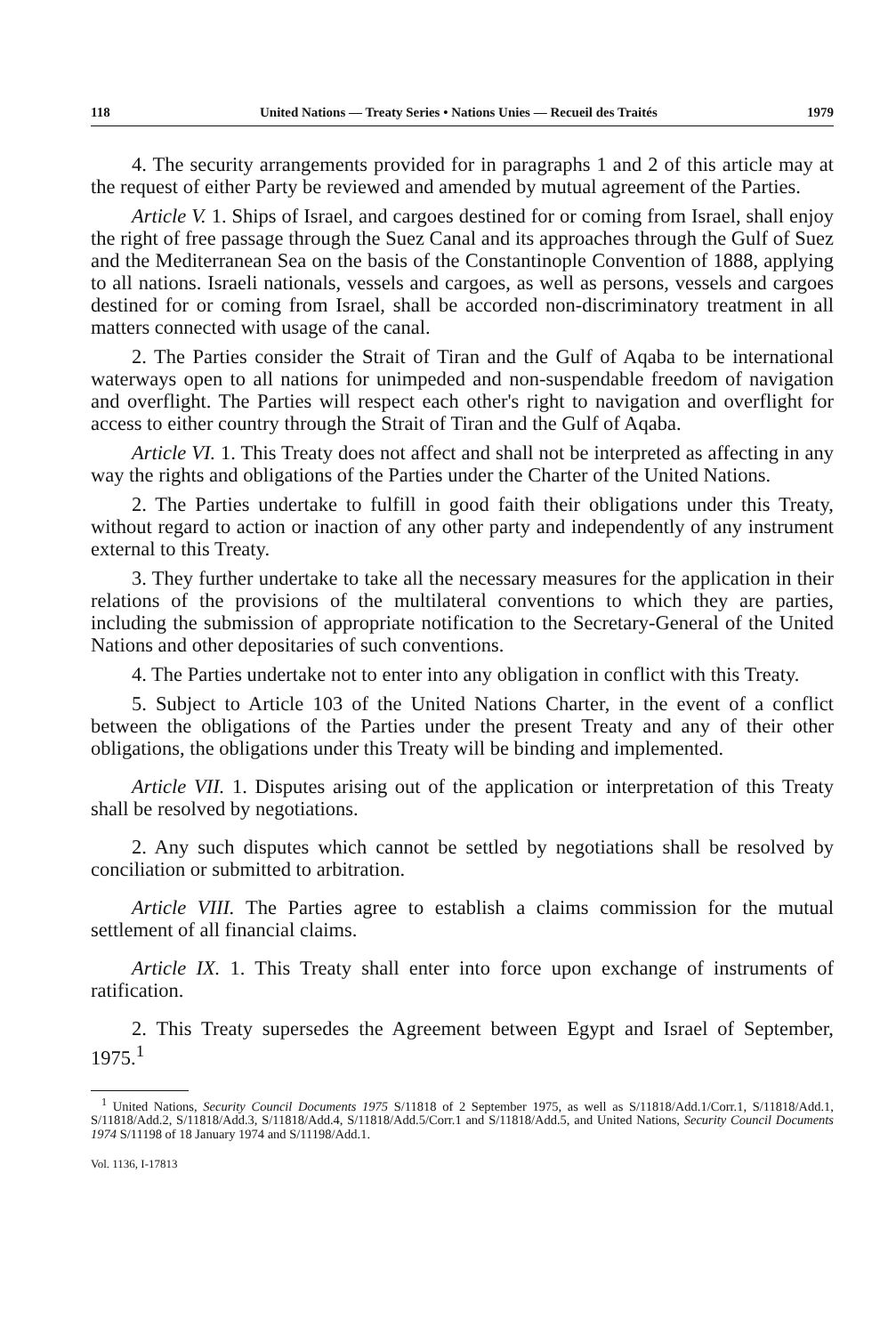118 United Nations — Treaty Series • Nations Unies — Recueil des Traités 1979
4. The security arrangements provided for in paragraphs 1 and 2 of this article may at the request of either Party be reviewed and amended by mutual agreement of the Parties.
Article V. 1. Ships of Israel, and cargoes destined for or coming from Israel, shall enjoy the right of free passage through the Suez Canal and its approaches through the Gulf of Suez and the Mediterranean Sea on the basis of the Constantinople Convention of 1888, applying to all nations. Israeli nationals, vessels and cargoes, as well as persons, vessels and cargoes destined for or coming from Israel, shall be accorded non-discriminatory treatment in all matters connected with usage of the canal.
2. The Parties consider the Strait of Tiran and the Gulf of Aqaba to be international waterways open to all nations for unimpeded and non-suspendable freedom of navigation and overflight. The Parties will respect each other's right to navigation and overflight for access to either country through the Strait of Tiran and the Gulf of Aqaba.
Article VI. 1. This Treaty does not affect and shall not be interpreted as affecting in any way the rights and obligations of the Parties under the Charter of the United Nations.
2. The Parties undertake to fulfill in good faith their obligations under this Treaty, without regard to action or inaction of any other party and independently of any instrument external to this Treaty.
3. They further undertake to take all the necessary measures for the application in their relations of the provisions of the multilateral conventions to which they are parties, including the submission of appropriate notification to the Secretary-General of the United Nations and other depositaries of such conventions.
4. The Parties undertake not to enter into any obligation in conflict with this Treaty.
5. Subject to Article 103 of the United Nations Charter, in the event of a conflict between the obligations of the Parties under the present Treaty and any of their other obligations, the obligations under this Treaty will be binding and implemented.
Article VII. 1. Disputes arising out of the application or interpretation of this Treaty shall be resolved by negotiations.
2. Any such disputes which cannot be settled by negotiations shall be resolved by conciliation or submitted to arbitration.
Article VIII. The Parties agree to establish a claims commission for the mutual settlement of all financial claims.
Article IX. 1. This Treaty shall enter into force upon exchange of instruments of ratification.
2. This Treaty supersedes the Agreement between Egypt and Israel of September, 1975.<sup>1</sup>
<sup>1</sup> United Nations, Security Council Documents 1975 S/11818 of 2 September 1975, as well as S/11818/Add.1/Corr.1, S/11818/Add.1, S/11818/Add.2, S/11818/Add.3, S/11818/Add.4, S/11818/Add.5/Corr.1 and S/11818/Add.5, and United Nations, Security Council Documents 1974 S/11198 of 18 January 1974 and S/11198/Add.1.
Vol. 1136, I-17813